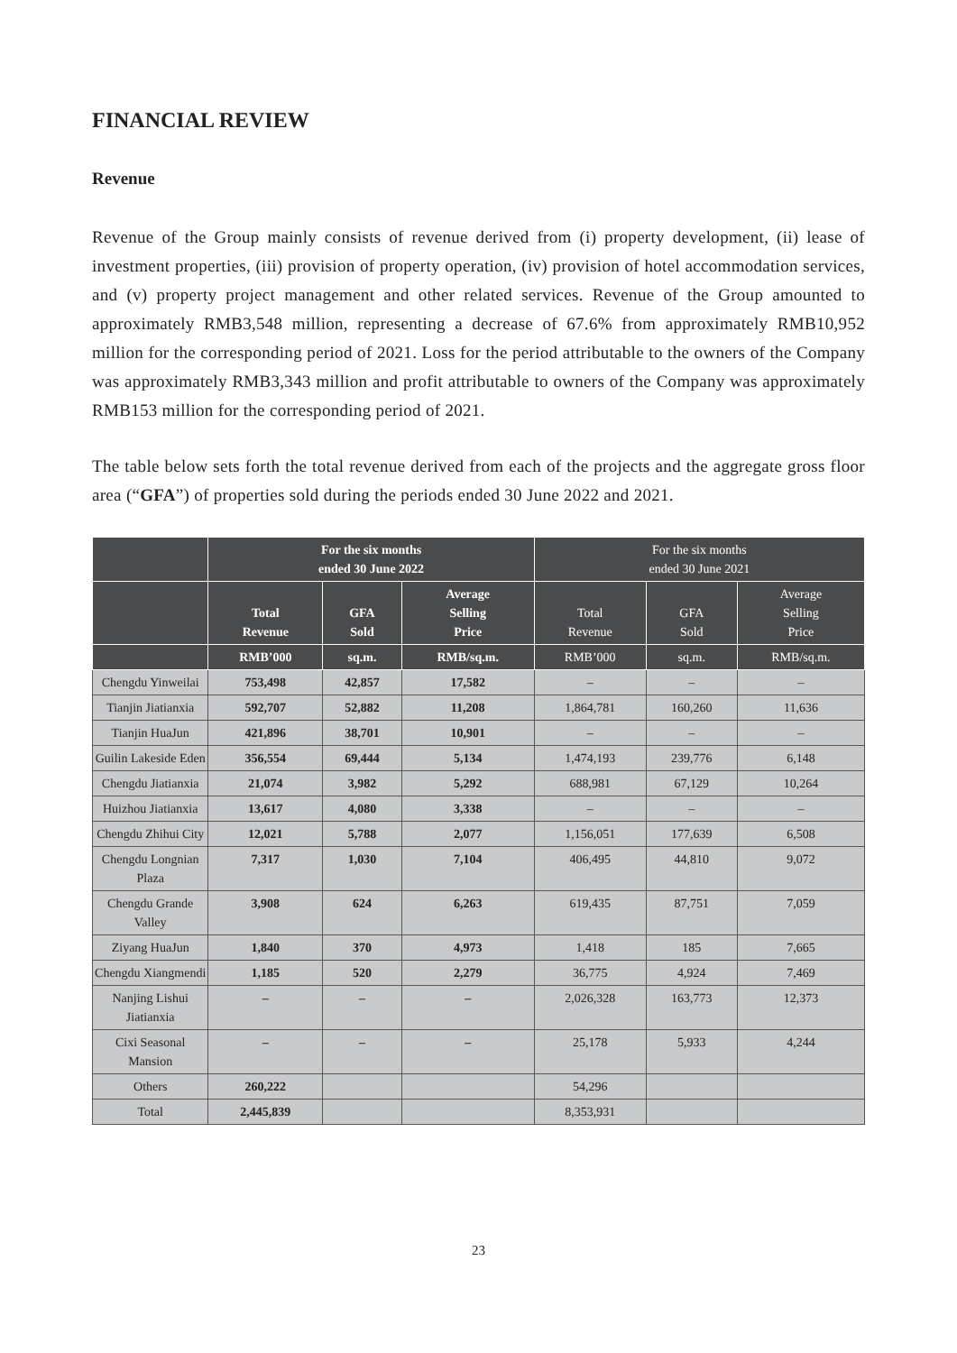FINANCIAL REVIEW
Revenue
Revenue of the Group mainly consists of revenue derived from (i) property development, (ii) lease of investment properties, (iii) provision of property operation, (iv) provision of hotel accommodation services, and (v) property project management and other related services. Revenue of the Group amounted to approximately RMB3,548 million, representing a decrease of 67.6% from approximately RMB10,952 million for the corresponding period of 2021. Loss for the period attributable to the owners of the Company was approximately RMB3,343 million and profit attributable to owners of the Company was approximately RMB153 million for the corresponding period of 2021.
The table below sets forth the total revenue derived from each of the projects and the aggregate gross floor area (“GFA”) of properties sold during the periods ended 30 June 2022 and 2021.
| | For the six months ended 30 June 2022 | | | For the six months ended 30 June 2021 | | |
| --- | --- | --- | --- | --- | --- | --- |
| | Total Revenue | GFA Sold | Average Selling Price | Total Revenue | GFA Sold | Average Selling Price |
| | RMB’000 | sq.m. | RMB/sq.m. | RMB’000 | sq.m. | RMB/sq.m. |
| Chengdu Yinweilai | 753,498 | 42,857 | 17,582 | – | – | – |
| Tianjin Jiatianxia | 592,707 | 52,882 | 11,208 | 1,864,781 | 160,260 | 11,636 |
| Tianjin HuaJun | 421,896 | 38,701 | 10,901 | – | – | – |
| Guilin Lakeside Eden | 356,554 | 69,444 | 5,134 | 1,474,193 | 239,776 | 6,148 |
| Chengdu Jiatianxia | 21,074 | 3,982 | 5,292 | 688,981 | 67,129 | 10,264 |
| Huizhou Jiatianxia | 13,617 | 4,080 | 3,338 | – | – | – |
| Chengdu Zhihui City | 12,021 | 5,788 | 2,077 | 1,156,051 | 177,639 | 6,508 |
| Chengdu Longnian Plaza | 7,317 | 1,030 | 7,104 | 406,495 | 44,810 | 9,072 |
| Chengdu Grande Valley | 3,908 | 624 | 6,263 | 619,435 | 87,751 | 7,059 |
| Ziyang HuaJun | 1,840 | 370 | 4,973 | 1,418 | 185 | 7,665 |
| Chengdu Xiangmendi | 1,185 | 520 | 2,279 | 36,775 | 4,924 | 7,469 |
| Nanjing Lishui Jiatianxia | – | – | – | 2,026,328 | 163,773 | 12,373 |
| Cixi Seasonal Mansion | – | – | – | 25,178 | 5,933 | 4,244 |
| Others | 260,222 | | | 54,296 | | |
| Total | 2,445,839 | | | 8,353,931 | | |
23